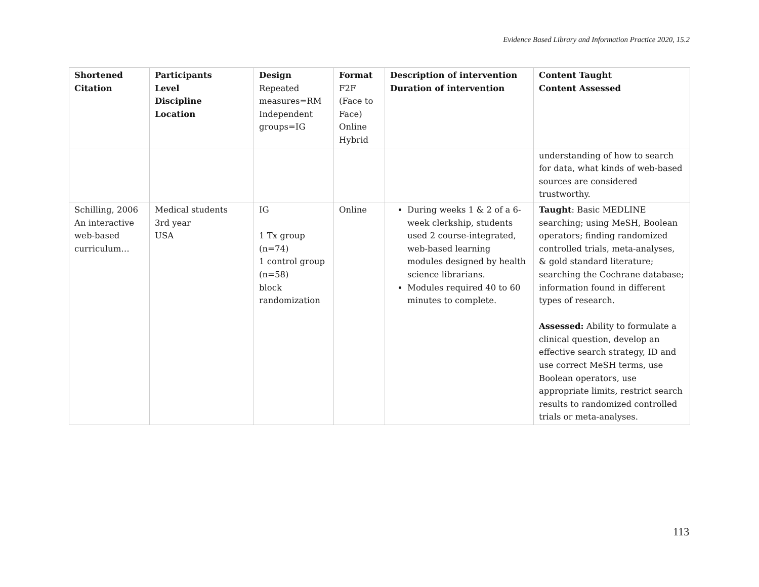Evidence Based Library and Information Practice 2020, 15.2
| Shortened Citation | Participants Level Discipline Location | Design Repeated measures=RM Independent groups=IG | Format F2F (Face to Face) Online Hybrid | Description of intervention Duration of intervention | Content Taught Content Assessed |
| --- | --- | --- | --- | --- | --- |
| | | | | | understanding of how to search for data, what kinds of web-based sources are considered trustworthy. |
| Schilling, 2006 An interactive web-based curriculum… | Medical students 3rd year USA | IG 1 Tx group (n=74) 1 control group (n=58) block randomization | Online | During weeks 1 & 2 of a 6-week clerkship, students used 2 course-integrated, web-based learning modules designed by health science librarians. Modules required 40 to 60 minutes to complete. | Taught : Basic MEDLINE searching; using MeSH, Boolean operators; finding randomized controlled trials, meta-analyses, & gold standard literature; searching the Cochrane database; information found in different types of research. Assessed: Ability to formulate a clinical question, develop an effective search strategy, ID and use correct MeSH terms, use Boolean operators, use appropriate limits, restrict search results to randomized controlled trials or meta-analyses. |
113